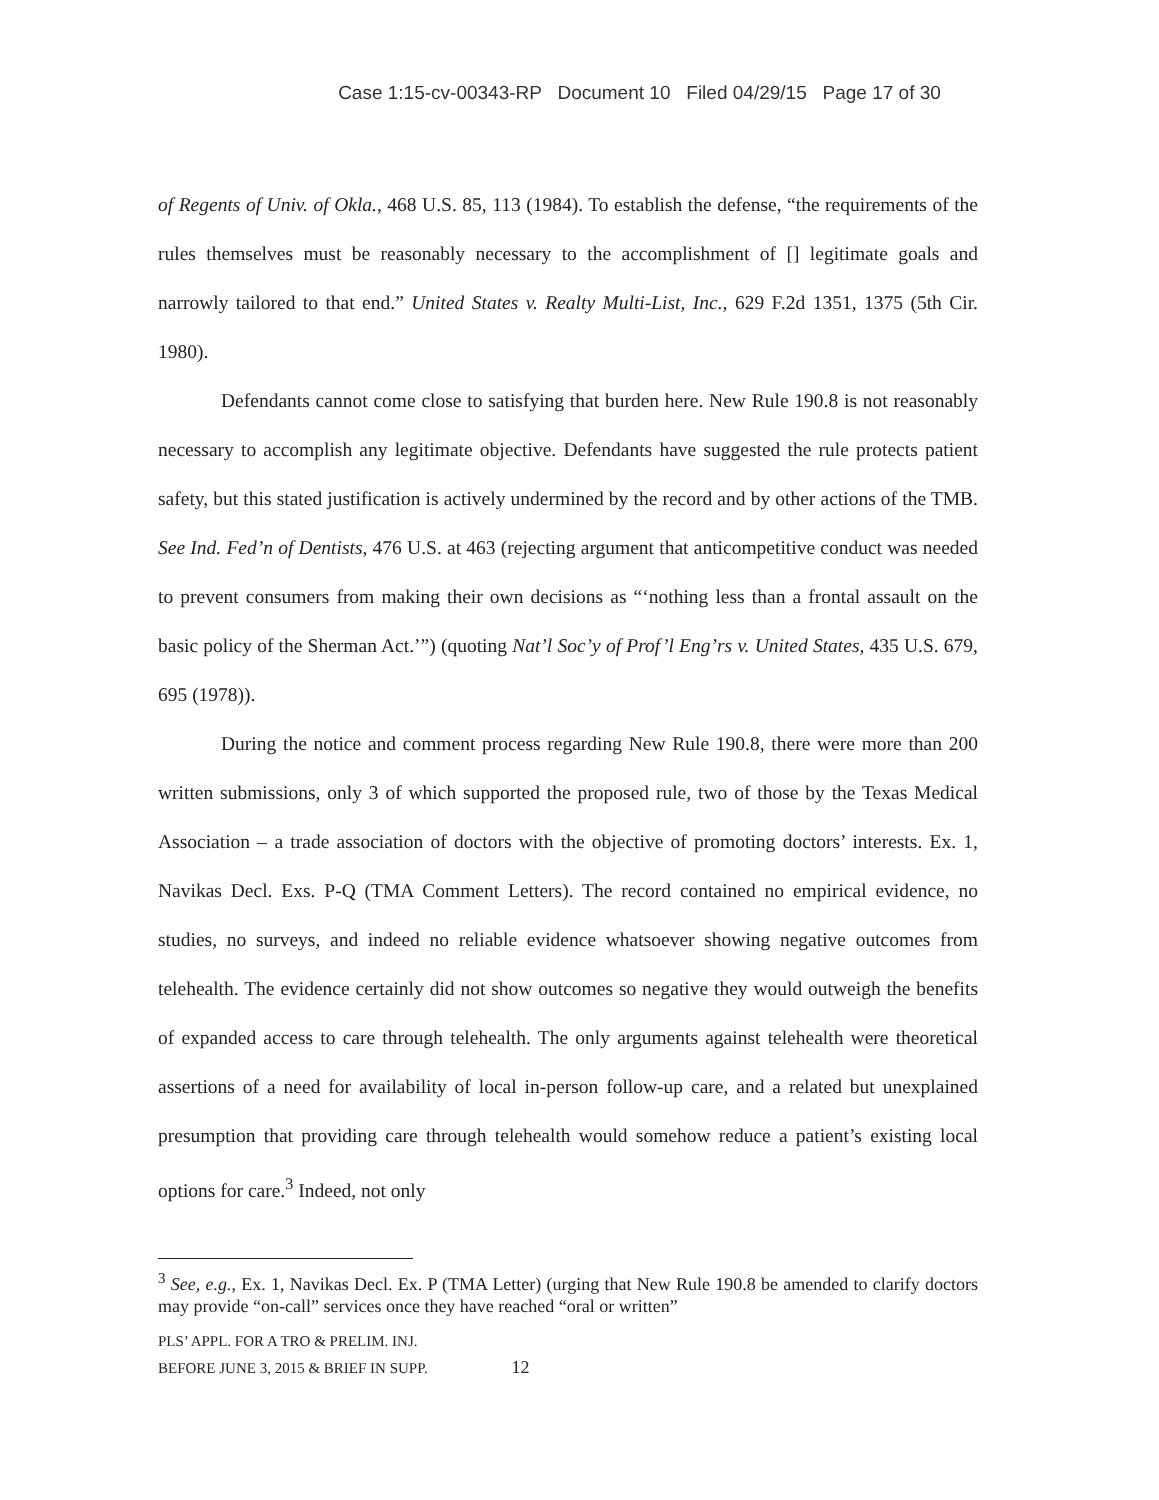Case 1:15-cv-00343-RP Document 10 Filed 04/29/15 Page 17 of 30
of Regents of Univ. of Okla., 468 U.S. 85, 113 (1984). To establish the defense, “the requirements of the rules themselves must be reasonably necessary to the accomplishment of [] legitimate goals and narrowly tailored to that end.” United States v. Realty Multi-List, Inc., 629 F.2d 1351, 1375 (5th Cir. 1980).
Defendants cannot come close to satisfying that burden here. New Rule 190.8 is not reasonably necessary to accomplish any legitimate objective. Defendants have suggested the rule protects patient safety, but this stated justification is actively undermined by the record and by other actions of the TMB. See Ind. Fed’n of Dentists, 476 U.S. at 463 (rejecting argument that anticompetitive conduct was needed to prevent consumers from making their own decisions as “‘nothing less than a frontal assault on the basic policy of the Sherman Act.’”) (quoting Nat’l Soc’y of Prof’l Eng’rs v. United States, 435 U.S. 679, 695 (1978)).
During the notice and comment process regarding New Rule 190.8, there were more than 200 written submissions, only 3 of which supported the proposed rule, two of those by the Texas Medical Association – a trade association of doctors with the objective of promoting doctors’ interests. Ex. 1, Navikas Decl. Exs. P-Q (TMA Comment Letters). The record contained no empirical evidence, no studies, no surveys, and indeed no reliable evidence whatsoever showing negative outcomes from telehealth. The evidence certainly did not show outcomes so negative they would outweigh the benefits of expanded access to care through telehealth. The only arguments against telehealth were theoretical assertions of a need for availability of local in-person follow-up care, and a related but unexplained presumption that providing care through telehealth would somehow reduce a patient’s existing local options for care.<sup>3</sup> Indeed, not only
<sup>3</sup> See, e.g., Ex. 1, Navikas Decl. Ex. P (TMA Letter) (urging that New Rule 190.8 be amended to clarify doctors may provide “on-call” services once they have reached “oral or written”
PLS’ APPL. FOR A TRO & PRELIM. INJ.
BEFORE JUNE 3, 2015 & BRIEF IN SUPP. 12